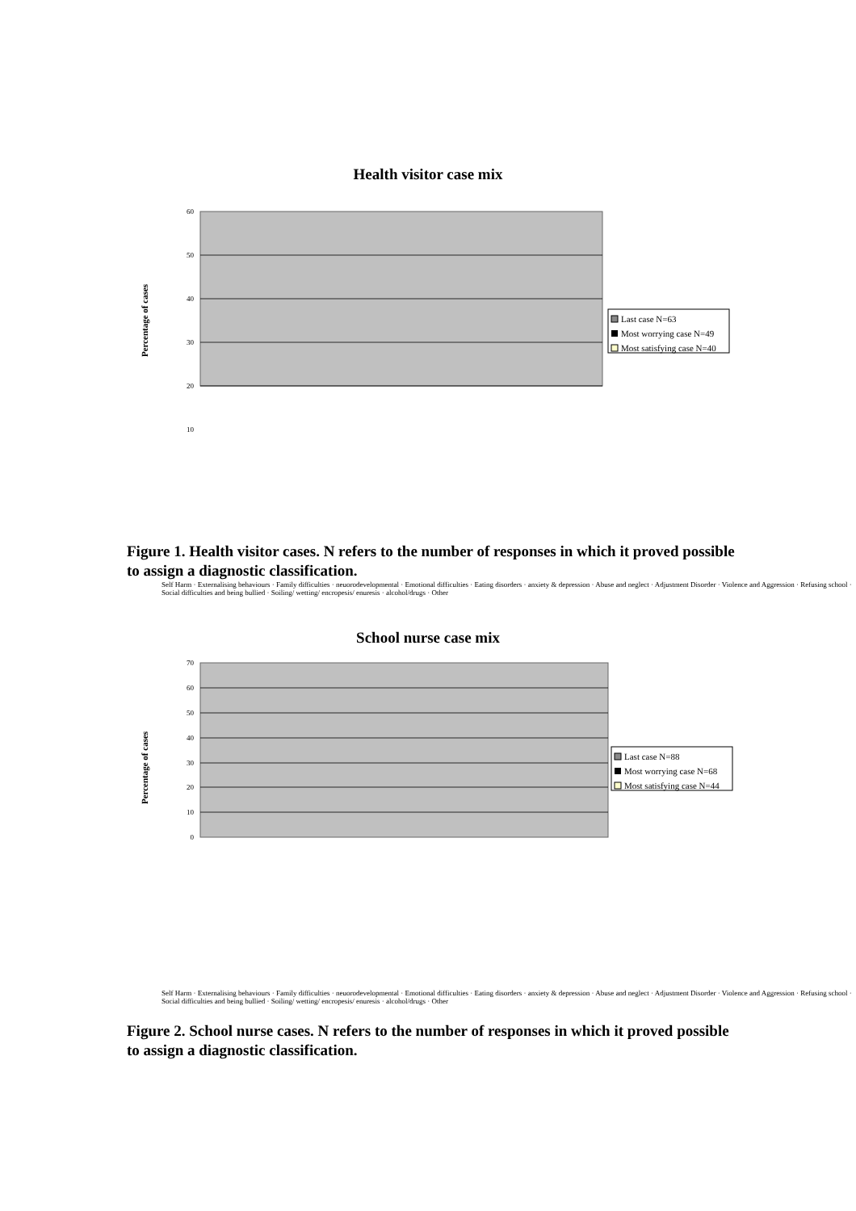Health visitor case mix
Percentage of cases
60
50
40
30
20
10
Last case N=63
Most worrying case N=49
Most satisfying case N=40
Figure 1. Health visitor cases. N refers to the number of responses in which it proved possible to assign a diagnostic classification.
Self Harm · Externalising behaviours · Family difficulties · neuorodevelopmental · Emotional difficulties · Eating disorders · anxiety & depression · Abuse and neglect · Adjustment Disorder · Violence and Aggression · Refusing school · Social difficulties and being bullied · Soiling/ wetting/ encropesis/ enuresis · alcohol/drugs · Other
School nurse case mix
Percentage of cases
70
60
50
40
30
20
10
0
Last case N=88
Most worrying case N=68
Most satisfying case N=44
Self Harm · Externalising behaviours · Family difficulties · neuorodevelopmental · Emotional difficulties · Eating disorders · anxiety & depression · Abuse and neglect · Adjustment Disorder · Violence and Aggression · Refusing school · Social difficulties and being bullied · Soiling/ wetting/ encropesis/ enuresis · alcohol/drugs · Other
Figure 2. School nurse cases. N refers to the number of responses in which it proved possible to assign a diagnostic classification.